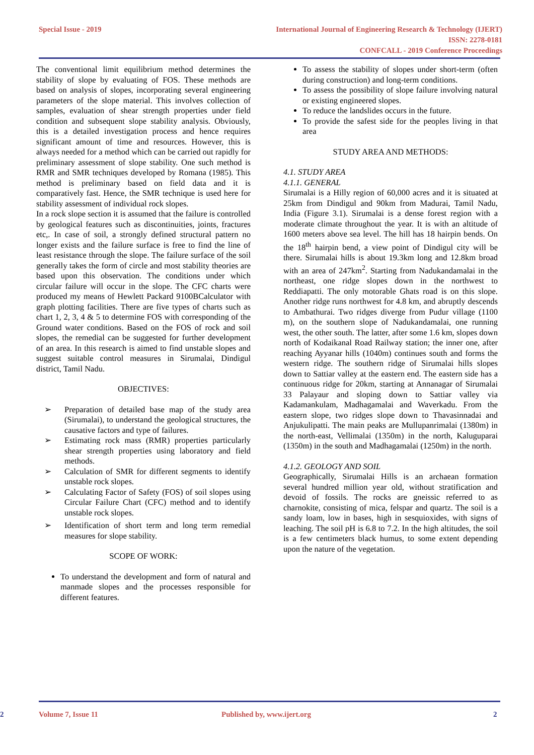Special Issue - 2019 International Journal of Engineering Research & Technology (IJERT)
ISSN: 2278-0181
CONFCALL - 2019 Conference Proceedings
The conventional limit equilibrium method determines the stability of slope by evaluating of FOS. These methods are based on analysis of slopes, incorporating several engineering parameters of the slope material. This involves collection of samples, evaluation of shear strength properties under field condition and subsequent slope stability analysis. Obviously, this is a detailed investigation process and hence requires significant amount of time and resources. However, this is always needed for a method which can be carried out rapidly for preliminary assessment of slope stability. One such method is RMR and SMR techniques developed by Romana (1985). This method is preliminary based on field data and it is comparatively fast. Hence, the SMR technique is used here for stability assessment of individual rock slopes.
In a rock slope section it is assumed that the failure is controlled by geological features such as discontinuities, joints, fractures etc,. In case of soil, a strongly defined structural pattern no longer exists and the failure surface is free to find the line of least resistance through the slope. The failure surface of the soil generally takes the form of circle and most stability theories are based upon this observation. The conditions under which circular failure will occur in the slope. The CFC charts were produced my means of Hewlett Packard 9100BCalculator with graph plotting facilities. There are five types of charts such as chart 1, 2, 3, 4 & 5 to determine FOS with corresponding of the Ground water conditions. Based on the FOS of rock and soil slopes, the remedial can be suggested for further development of an area. In this research is aimed to find unstable slopes and suggest suitable control measures in Sirumalai, Dindigul district, Tamil Nadu.
OBJECTIVES:
➢ Preparation of detailed base map of the study area (Sirumalai), to understand the geological structures, the causative factors and type of failures.
➢ Estimating rock mass (RMR) properties particularly shear strength properties using laboratory and field methods.
➢ Calculation of SMR for different segments to identify unstable rock slopes.
➢ Calculating Factor of Safety (FOS) of soil slopes using Circular Failure Chart (CFC) method and to identify unstable rock slopes.
➢ Identification of short term and long term remedial measures for slope stability.
SCOPE OF WORK:
To understand the development and form of natural and manmade slopes and the processes responsible for different features.
To assess the stability of slopes under short-term (often during construction) and long-term conditions.
To assess the possibility of slope failure involving natural or existing engineered slopes.
To reduce the landslides occurs in the future.
To provide the safest side for the peoples living in that area
STUDY AREA AND METHODS:
4.1. STUDY AREA
4.1.1. GENERAL
Sirumalai is a Hilly region of 60,000 acres and it is situated at 25km from Dindigul and 90km from Madurai, Tamil Nadu, India (Figure 3.1). Sirumalai is a dense forest region with a moderate climate throughout the year. It is with an altitude of 1600 meters above sea level. The hill has 18 hairpin bends. On the 18<sup>th</sup> hairpin bend, a view point of Dindigul city will be there. Sirumalai hills is about 19.3km long and 12.8km broad with an area of 247km<sup>2</sup>. Starting from Nadukandamalai in the northeast, one ridge slopes down in the northwest to Reddiapatti. The only motorable Ghats road is on this slope. Another ridge runs northwest for 4.8 km, and abruptly descends to Ambathurai. Two ridges diverge from Pudur village (1100 m), on the southern slope of Nadukandamalai, one running west, the other south. The latter, after some 1.6 km, slopes down north of Kodaikanal Road Railway station; the inner one, after reaching Ayyanar hills (1040m) continues south and forms the western ridge. The southern ridge of Sirumalai hills slopes down to Sattiar valley at the eastern end. The eastern side has a continuous ridge for 20km, starting at Annanagar of Sirumalai 33 Palayaur and sloping down to Sattiar valley via Kadamankulam, Madhagamalai and Waverkadu. From the eastern slope, two ridges slope down to Thavasinnadai and Anjukulipatti. The main peaks are Mullupanrimalai (1380m) in the north-east, Vellimalai (1350m) in the north, Kaluguparai (1350m) in the south and Madhagamalai (1250m) in the north.
4.1.2. GEOLOGY AND SOIL
Geographically, Sirumalai Hills is an archaean formation several hundred million year old, without stratification and devoid of fossils. The rocks are gneissic referred to as charnokite, consisting of mica, felspar and quartz. The soil is a sandy loam, low in bases, high in sesquioxides, with signs of leaching. The soil pH is 6.8 to 7.2. In the high altitudes, the soil is a few centimeters black humus, to some extent depending upon the nature of the vegetation.
2 Volume 7, Issue 11 Published by, www.ijert.org 2